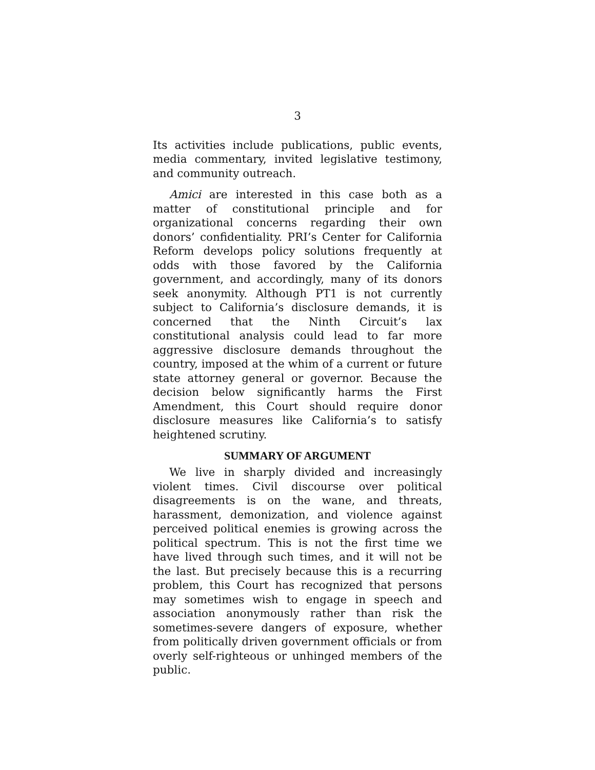3
Its activities include publications, public events, media commentary, invited legislative testimony, and community outreach.
Amici are interested in this case both as a matter of constitutional principle and for organizational concerns regarding their own donors’ confidentiality. PRI’s Center for California Reform develops policy solutions frequently at odds with those favored by the California government, and accordingly, many of its donors seek anonymity. Although PT1 is not currently subject to California’s disclosure demands, it is concerned that the Ninth Circuit’s lax constitutional analysis could lead to far more aggressive disclosure demands throughout the country, imposed at the whim of a current or future state attorney general or governor. Because the decision below significantly harms the First Amendment, this Court should require donor disclosure measures like California’s to satisfy heightened scrutiny.
SUMMARY OF ARGUMENT
We live in sharply divided and increasingly violent times. Civil discourse over political disagreements is on the wane, and threats, harassment, demonization, and violence against perceived political enemies is growing across the political spectrum. This is not the first time we have lived through such times, and it will not be the last. But precisely because this is a recurring problem, this Court has recognized that persons may sometimes wish to engage in speech and association anonymously rather than risk the sometimes-severe dangers of exposure, whether from politically driven government officials or from overly self-righteous or unhinged members of the public.